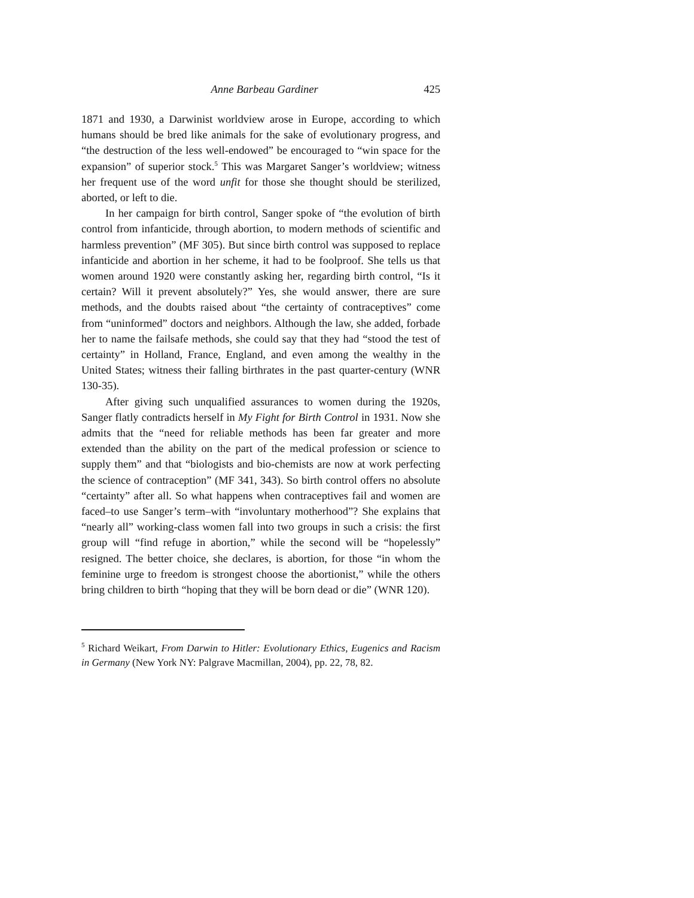Anne Barbeau Gardiner 425
1871 and 1930, a Darwinist worldview arose in Europe, according to which humans should be bred like animals for the sake of evolutionary progress, and “the destruction of the less well-endowed” be encouraged to “win space for the expansion” of superior stock.<sup>5</sup> This was Margaret Sanger’s worldview; witness her frequent use of the word unfit for those she thought should be sterilized, aborted, or left to die.
In her campaign for birth control, Sanger spoke of “the evolution of birth control from infanticide, through abortion, to modern methods of scientific and harmless prevention” (MF 305). But since birth control was supposed to replace infanticide and abortion in her scheme, it had to be foolproof. She tells us that women around 1920 were constantly asking her, regarding birth control, “Is it certain? Will it prevent absolutely?” Yes, she would answer, there are sure methods, and the doubts raised about “the certainty of contraceptives” come from “uninformed” doctors and neighbors. Although the law, she added, forbade her to name the failsafe methods, she could say that they had “stood the test of certainty” in Holland, France, England, and even among the wealthy in the United States; witness their falling birthrates in the past quarter-century (WNR 130-35).
After giving such unqualified assurances to women during the 1920s, Sanger flatly contradicts herself in My Fight for Birth Control in 1931. Now she admits that the “need for reliable methods has been far greater and more extended than the ability on the part of the medical profession or science to supply them” and that “biologists and bio-chemists are now at work perfecting the science of contraception” (MF 341, 343). So birth control offers no absolute “certainty” after all. So what happens when contraceptives fail and women are faced–to use Sanger’s term–with “involuntary motherhood”? She explains that “nearly all” working-class women fall into two groups in such a crisis: the first group will “find refuge in abortion,” while the second will be “hopelessly” resigned. The better choice, she declares, is abortion, for those “in whom the feminine urge to freedom is strongest choose the abortionist,” while the others bring children to birth “hoping that they will be born dead or die” (WNR 120).
<sup>5</sup> Richard Weikart, From Darwin to Hitler: Evolutionary Ethics, Eugenics and Racism in Germany (New York NY: Palgrave Macmillan, 2004), pp. 22, 78, 82.